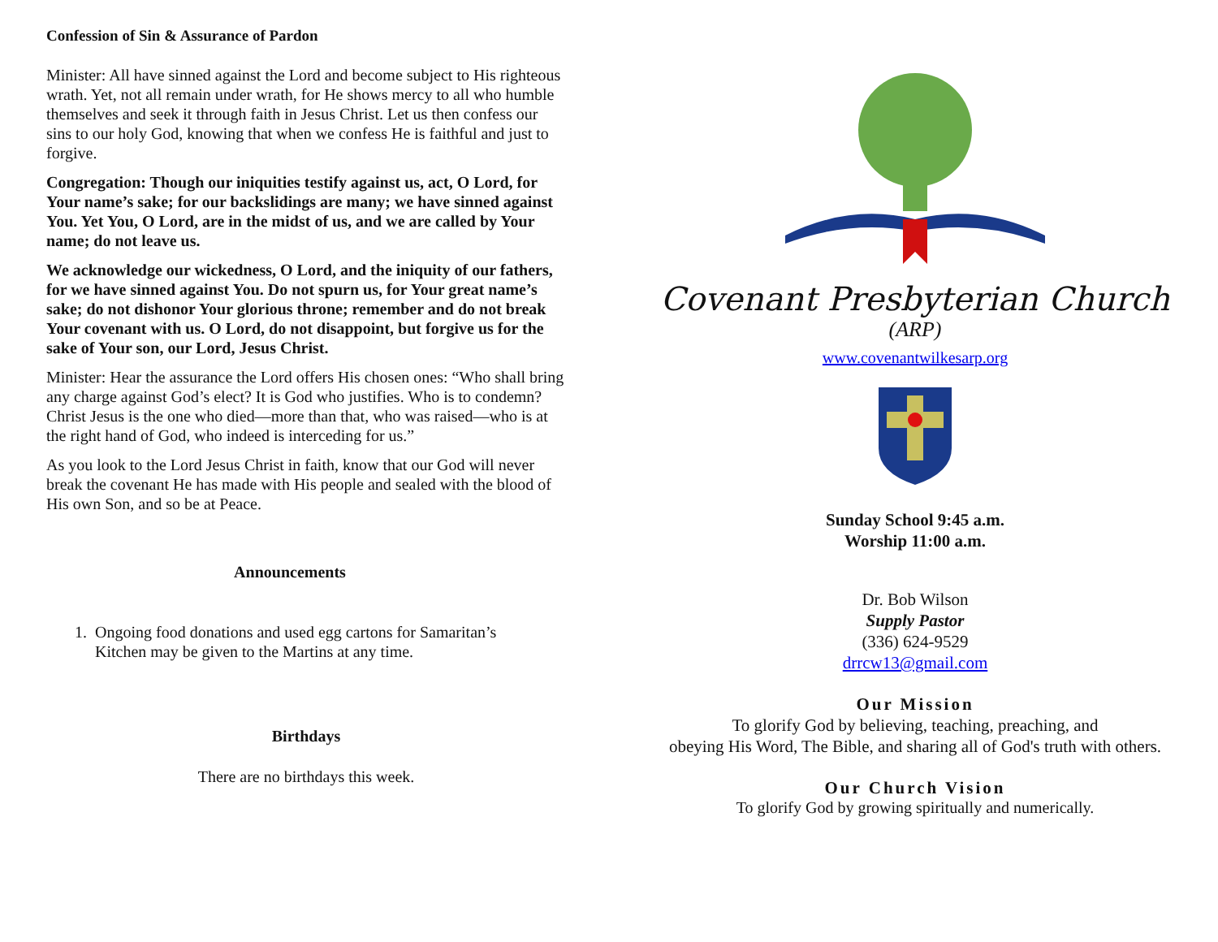Confession of Sin & Assurance of Pardon
Minister: All have sinned against the Lord and become subject to His righteous wrath. Yet, not all remain under wrath, for He shows mercy to all who humble themselves and seek it through faith in Jesus Christ. Let us then confess our sins to our holy God, knowing that when we confess He is faithful and just to forgive.
Congregation: Though our iniquities testify against us, act, O Lord, for Your name’s sake; for our backslidings are many; we have sinned against You. Yet You, O Lord, are in the midst of us, and we are called by Your name; do not leave us.
We acknowledge our wickedness, O Lord, and the iniquity of our fathers, for we have sinned against You. Do not spurn us, for Your great name’s sake; do not dishonor Your glorious throne; remember and do not break Your covenant with us. O Lord, do not disappoint, but forgive us for the sake of Your son, our Lord, Jesus Christ.
Minister: Hear the assurance the Lord offers His chosen ones: “Who shall bring any charge against God’s elect? It is God who justifies. Who is to condemn? Christ Jesus is the one who died—more than that, who was raised—who is at the right hand of God, who indeed is interceding for us.”
As you look to the Lord Jesus Christ in faith, know that our God will never break the covenant He has made with His people and sealed with the blood of His own Son, and so be at Peace.
Announcements
1. Ongoing food donations and used egg cartons for Samaritan’s
Kitchen may be given to the Martins at any time.
Birthdays
There are no birthdays this week.
Covenant Presbyterian Church
(ARP)
www.covenantwilkesarp.org
Sunday School 9:45 a.m.
Worship 11:00 a.m.
Dr. Bob Wilson
Supply Pastor
(336) 624-9529
drrcw13@gmail.com
Our Mission
To glorify God by believing, teaching, preaching, and
obeying His Word, The Bible, and sharing all of God's truth with others.
Our Church Vision
To glorify God by growing spiritually and numerically.